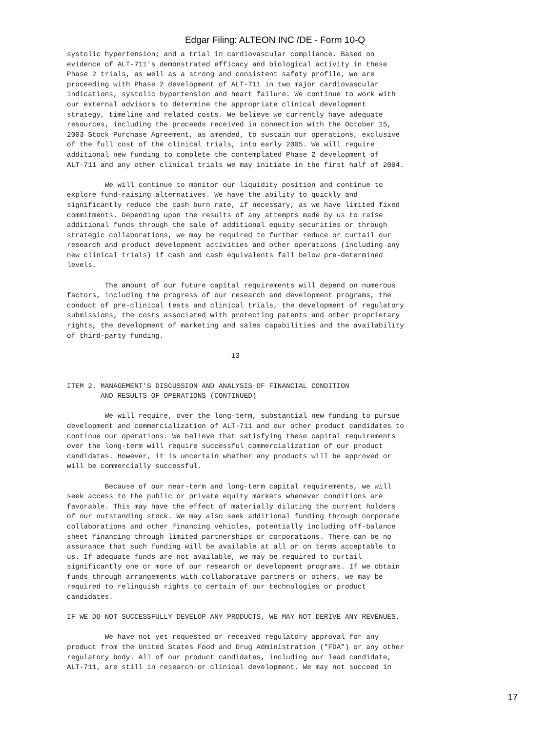Edgar Filing: ALTEON INC /DE - Form 10-Q
systolic hypertension; and a trial in cardiovascular compliance. Based on
evidence of ALT-711's demonstrated efficacy and biological activity in these
Phase 2 trials, as well as a strong and consistent safety profile, we are
proceeding with Phase 2 development of ALT-711 in two major cardiovascular
indications, systolic hypertension and heart failure. We continue to work with
our external advisors to determine the appropriate clinical development
strategy, timeline and related costs. We believe we currently have adequate
resources, including the proceeds received in connection with the October 15,
2003 Stock Purchase Agreement, as amended, to sustain our operations, exclusive
of the full cost of the clinical trials, into early 2005. We will require
additional new funding to complete the contemplated Phase 2 development of
ALT-711 and any other clinical trials we may initiate in the first half of 2004.

         We will continue to monitor our liquidity position and continue to
explore fund-raising alternatives. We have the ability to quickly and
significantly reduce the cash burn rate, if necessary, as we have limited fixed
commitments. Depending upon the results of any attempts made by us to raise
additional funds through the sale of additional equity securities or through
strategic collaborations, we may be required to further reduce or curtail our
research and product development activities and other operations (including any
new clinical trials) if cash and cash equivalents fall below pre-determined
levels.

         The amount of our future capital requirements will depend on numerous
factors, including the progress of our research and development programs, the
conduct of pre-clinical tests and clinical trials, the development of regulatory
submissions, the costs associated with protecting patents and other proprietary
rights, the development of marketing and sales capabilities and the availability
of third-party funding.

                                       13


ITEM 2. MANAGEMENT'S DISCUSSION AND ANALYSIS OF FINANCIAL CONDITION
        AND RESULTS OF OPERATIONS (CONTINUED)

         We will require, over the long-term, substantial new funding to pursue
development and commercialization of ALT-711 and our other product candidates to
continue our operations. We believe that satisfying these capital requirements
over the long-term will require successful commercialization of our product
candidates. However, it is uncertain whether any products will be approved or
will be commercially successful.

         Because of our near-term and long-term capital requirements, we will
seek access to the public or private equity markets whenever conditions are
favorable. This may have the effect of materially diluting the current holders
of our outstanding stock. We may also seek additional funding through corporate
collaborations and other financing vehicles, potentially including off-balance
sheet financing through limited partnerships or corporations. There can be no
assurance that such funding will be available at all or on terms acceptable to
us. If adequate funds are not available, we may be required to curtail
significantly one or more of our research or development programs. If we obtain
funds through arrangements with collaborative partners or others, we may be
required to relinquish rights to certain of our technologies or product
candidates.

IF WE DO NOT SUCCESSFULLY DEVELOP ANY PRODUCTS, WE MAY NOT DERIVE ANY REVENUES.

         We have not yet requested or received regulatory approval for any
product from the United States Food and Drug Administration ("FDA") or any other
regulatory body. All of our product candidates, including our lead candidate,
ALT-711, are still in research or clinical development. We may not succeed in
17